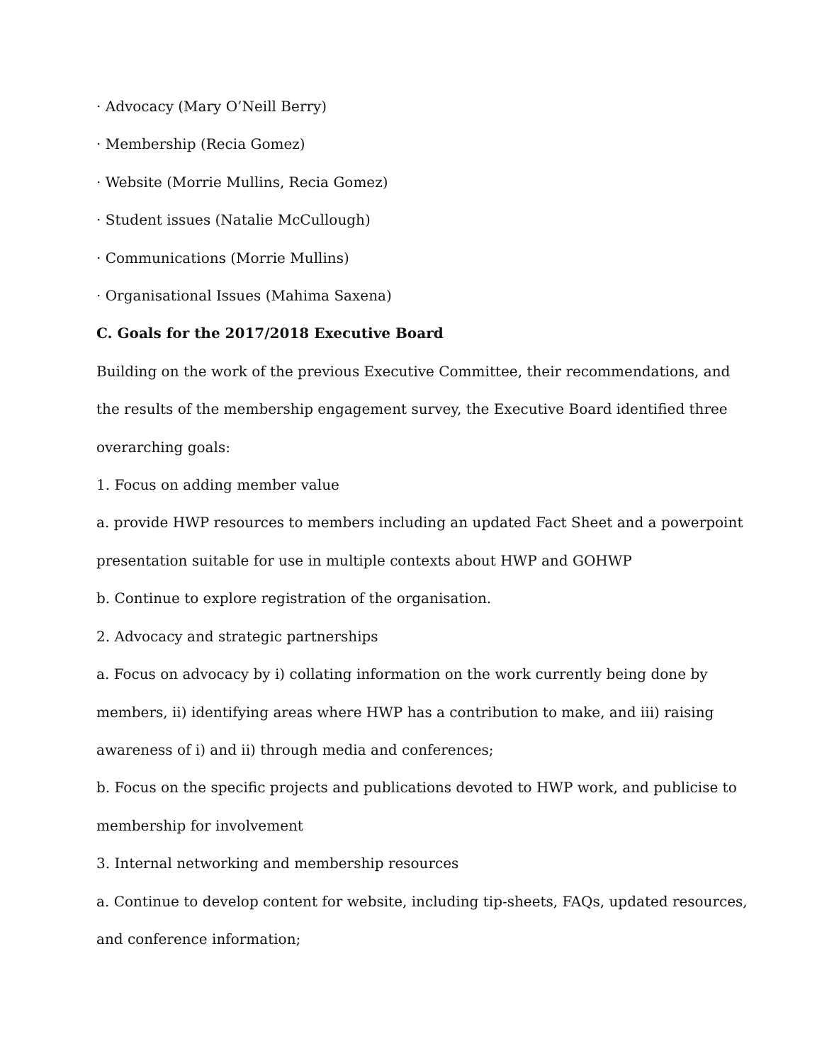· Advocacy (Mary O’Neill Berry)
· Membership (Recia Gomez)
· Website (Morrie Mullins, Recia Gomez)
· Student issues (Natalie McCullough)
· Communications (Morrie Mullins)
· Organisational Issues (Mahima Saxena)
C. Goals for the 2017/2018 Executive Board
Building on the work of the previous Executive Committee, their recommendations, and the results of the membership engagement survey, the Executive Board identified three overarching goals:
1. Focus on adding member value
a. provide HWP resources to members including an updated Fact Sheet and a powerpoint presentation suitable for use in multiple contexts about HWP and GOHWP
b. Continue to explore registration of the organisation.
2. Advocacy and strategic partnerships
a. Focus on advocacy by i) collating information on the work currently being done by members, ii) identifying areas where HWP has a contribution to make, and iii) raising awareness of i) and ii) through media and conferences;
b. Focus on the specific projects and publications devoted to HWP work, and publicise to membership for involvement
3. Internal networking and membership resources
a. Continue to develop content for website, including tip-sheets, FAQs, updated resources, and conference information;